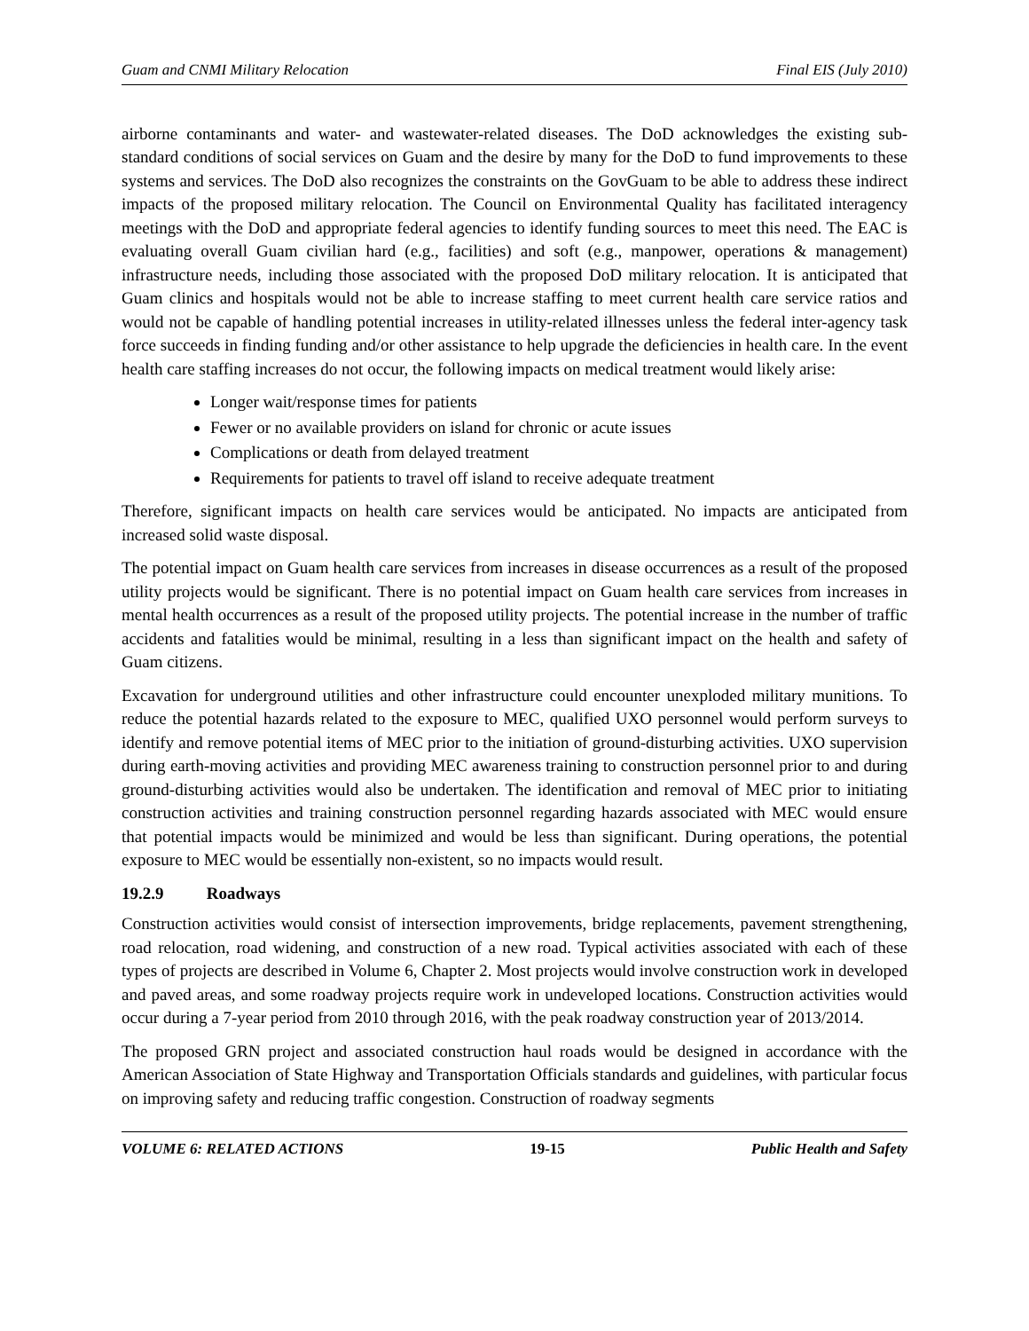Guam and CNMI Military Relocation Final EIS (July 2010)
airborne contaminants and water- and wastewater-related diseases. The DoD acknowledges the existing sub-standard conditions of social services on Guam and the desire by many for the DoD to fund improvements to these systems and services. The DoD also recognizes the constraints on the GovGuam to be able to address these indirect impacts of the proposed military relocation. The Council on Environmental Quality has facilitated interagency meetings with the DoD and appropriate federal agencies to identify funding sources to meet this need. The EAC is evaluating overall Guam civilian hard (e.g., facilities) and soft (e.g., manpower, operations & management) infrastructure needs, including those associated with the proposed DoD military relocation. It is anticipated that Guam clinics and hospitals would not be able to increase staffing to meet current health care service ratios and would not be capable of handling potential increases in utility-related illnesses unless the federal inter-agency task force succeeds in finding funding and/or other assistance to help upgrade the deficiencies in health care. In the event health care staffing increases do not occur, the following impacts on medical treatment would likely arise:
Longer wait/response times for patients
Fewer or no available providers on island for chronic or acute issues
Complications or death from delayed treatment
Requirements for patients to travel off island to receive adequate treatment
Therefore, significant impacts on health care services would be anticipated. No impacts are anticipated from increased solid waste disposal.
The potential impact on Guam health care services from increases in disease occurrences as a result of the proposed utility projects would be significant. There is no potential impact on Guam health care services from increases in mental health occurrences as a result of the proposed utility projects. The potential increase in the number of traffic accidents and fatalities would be minimal, resulting in a less than significant impact on the health and safety of Guam citizens.
Excavation for underground utilities and other infrastructure could encounter unexploded military munitions. To reduce the potential hazards related to the exposure to MEC, qualified UXO personnel would perform surveys to identify and remove potential items of MEC prior to the initiation of ground-disturbing activities. UXO supervision during earth-moving activities and providing MEC awareness training to construction personnel prior to and during ground-disturbing activities would also be undertaken. The identification and removal of MEC prior to initiating construction activities and training construction personnel regarding hazards associated with MEC would ensure that potential impacts would be minimized and would be less than significant. During operations, the potential exposure to MEC would be essentially non-existent, so no impacts would result.
19.2.9 Roadways
Construction activities would consist of intersection improvements, bridge replacements, pavement strengthening, road relocation, road widening, and construction of a new road. Typical activities associated with each of these types of projects are described in Volume 6, Chapter 2. Most projects would involve construction work in developed and paved areas, and some roadway projects require work in undeveloped locations. Construction activities would occur during a 7-year period from 2010 through 2016, with the peak roadway construction year of 2013/2014.
The proposed GRN project and associated construction haul roads would be designed in accordance with the American Association of State Highway and Transportation Officials standards and guidelines, with particular focus on improving safety and reducing traffic congestion. Construction of roadway segments
VOLUME 6: RELATED ACTIONS 19-15 Public Health and Safety